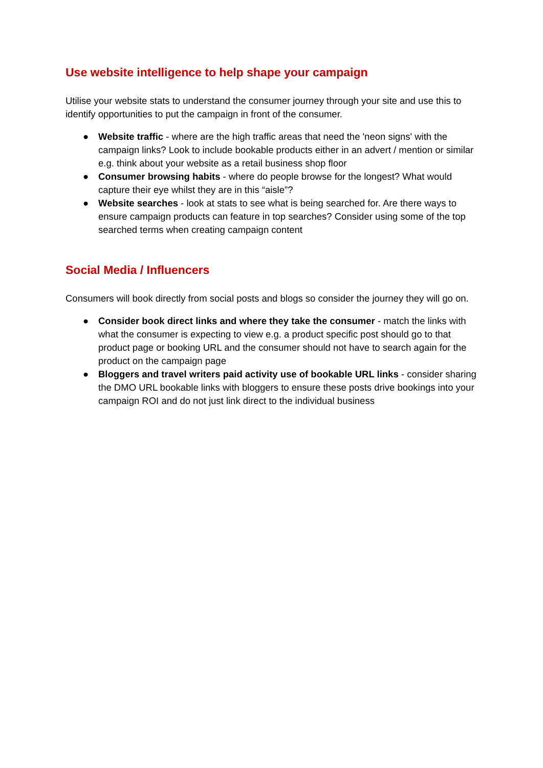Use website intelligence to help shape your campaign
Utilise your website stats to understand the consumer journey through your site and use this to identify opportunities to put the campaign in front of the consumer.
● Website traffic - where are the high traffic areas that need the 'neon signs' with the campaign links? Look to include bookable products either in an advert / mention or similar e.g. think about your website as a retail business shop floor
● Consumer browsing habits - where do people browse for the longest? What would capture their eye whilst they are in this “aisle”?
● Website searches - look at stats to see what is being searched for. Are there ways to ensure campaign products can feature in top searches? Consider using some of the top searched terms when creating campaign content
Social Media / Influencers
Consumers will book directly from social posts and blogs so consider the journey they will go on.
● Consider book direct links and where they take the consumer - match the links with what the consumer is expecting to view e.g. a product specific post should go to that product page or booking URL and the consumer should not have to search again for the product on the campaign page
● Bloggers and travel writers paid activity use of bookable URL links - consider sharing the DMO URL bookable links with bloggers to ensure these posts drive bookings into your campaign ROI and do not just link direct to the individual business